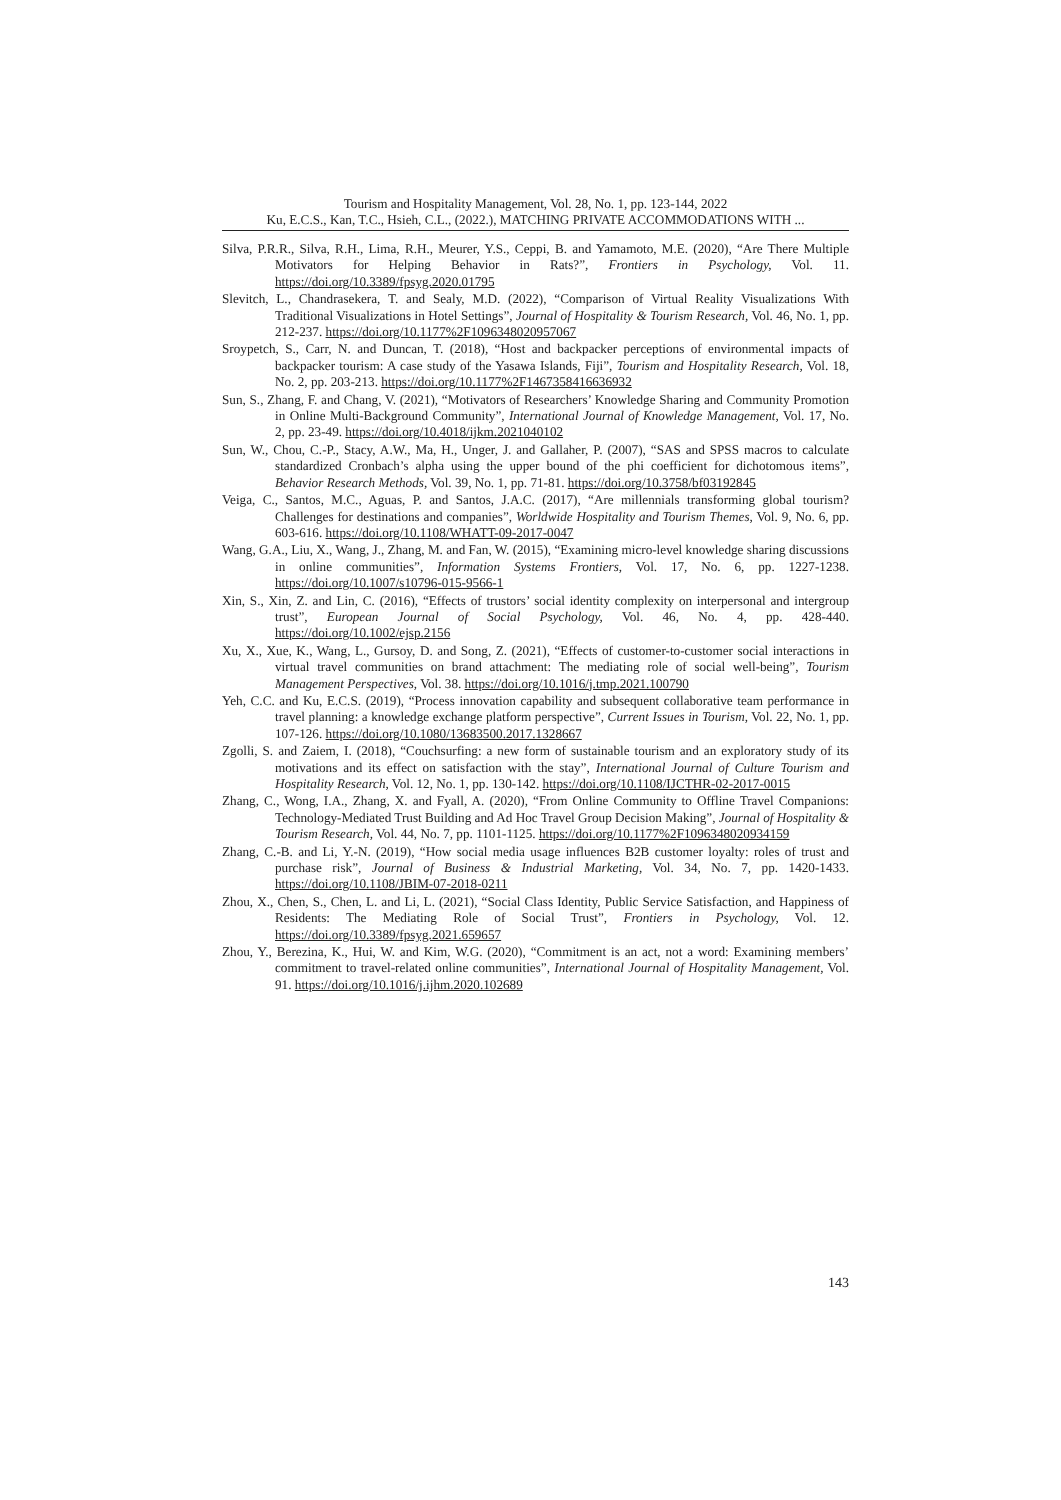Tourism and Hospitality Management, Vol. 28, No. 1, pp. 123-144, 2022
Ku, E.C.S., Kan, T.C., Hsieh, C.L., (2022.), MATCHING PRIVATE ACCOMMODATIONS WITH ...
Silva, P.R.R., Silva, R.H., Lima, R.H., Meurer, Y.S., Ceppi, B. and Yamamoto, M.E. (2020), “Are There Multiple Motivators for Helping Behavior in Rats?”, Frontiers in Psychology, Vol. 11. https://doi.org/10.3389/fpsyg.2020.01795
Slevitch, L., Chandrasekera, T. and Sealy, M.D. (2022), “Comparison of Virtual Reality Visualizations With Traditional Visualizations in Hotel Settings”, Journal of Hospitality & Tourism Research, Vol. 46, No. 1, pp. 212-237. https://doi.org/10.1177%2F1096348020957067
Sroypetch, S., Carr, N. and Duncan, T. (2018), “Host and backpacker perceptions of environmental impacts of backpacker tourism: A case study of the Yasawa Islands, Fiji”, Tourism and Hospitality Research, Vol. 18, No. 2, pp. 203-213. https://doi.org/10.1177%2F1467358416636932
Sun, S., Zhang, F. and Chang, V. (2021), “Motivators of Researchers’ Knowledge Sharing and Community Promotion in Online Multi-Background Community”, International Journal of Knowledge Management, Vol. 17, No. 2, pp. 23-49. https://doi.org/10.4018/ijkm.2021040102
Sun, W., Chou, C.-P., Stacy, A.W., Ma, H., Unger, J. and Gallaher, P. (2007), “SAS and SPSS macros to calculate standardized Cronbach’s alpha using the upper bound of the phi coefficient for dichotomous items”, Behavior Research Methods, Vol. 39, No. 1, pp. 71-81. https://doi.org/10.3758/bf03192845
Veiga, C., Santos, M.C., Aguas, P. and Santos, J.A.C. (2017), “Are millennials transforming global tourism? Challenges for destinations and companies”, Worldwide Hospitality and Tourism Themes, Vol. 9, No. 6, pp. 603-616. https://doi.org/10.1108/WHATT-09-2017-0047
Wang, G.A., Liu, X., Wang, J., Zhang, M. and Fan, W. (2015), “Examining micro-level knowledge sharing discussions in online communities”, Information Systems Frontiers, Vol. 17, No. 6, pp. 1227-1238. https://doi.org/10.1007/s10796-015-9566-1
Xin, S., Xin, Z. and Lin, C. (2016), “Effects of trustors’ social identity complexity on interpersonal and intergroup trust”, European Journal of Social Psychology, Vol. 46, No. 4, pp. 428-440. https://doi.org/10.1002/ejsp.2156
Xu, X., Xue, K., Wang, L., Gursoy, D. and Song, Z. (2021), “Effects of customer-to-customer social interactions in virtual travel communities on brand attachment: The mediating role of social well-being”, Tourism Management Perspectives, Vol. 38. https://doi.org/10.1016/j.tmp.2021.100790
Yeh, C.C. and Ku, E.C.S. (2019), “Process innovation capability and subsequent collaborative team performance in travel planning: a knowledge exchange platform perspective”, Current Issues in Tourism, Vol. 22, No. 1, pp. 107-126. https://doi.org/10.1080/13683500.2017.1328667
Zgolli, S. and Zaiem, I. (2018), “Couchsurfing: a new form of sustainable tourism and an exploratory study of its motivations and its effect on satisfaction with the stay”, International Journal of Culture Tourism and Hospitality Research, Vol. 12, No. 1, pp. 130-142. https://doi.org/10.1108/IJCTHR-02-2017-0015
Zhang, C., Wong, I.A., Zhang, X. and Fyall, A. (2020), “From Online Community to Offline Travel Companions: Technology-Mediated Trust Building and Ad Hoc Travel Group Decision Making”, Journal of Hospitality & Tourism Research, Vol. 44, No. 7, pp. 1101-1125. https://doi.org/10.1177%2F1096348020934159
Zhang, C.-B. and Li, Y.-N. (2019), “How social media usage influences B2B customer loyalty: roles of trust and purchase risk”, Journal of Business & Industrial Marketing, Vol. 34, No. 7, pp. 1420-1433. https://doi.org/10.1108/JBIM-07-2018-0211
Zhou, X., Chen, S., Chen, L. and Li, L. (2021), “Social Class Identity, Public Service Satisfaction, and Happiness of Residents: The Mediating Role of Social Trust”, Frontiers in Psychology, Vol. 12. https://doi.org/10.3389/fpsyg.2021.659657
Zhou, Y., Berezina, K., Hui, W. and Kim, W.G. (2020), “Commitment is an act, not a word: Examining members’ commitment to travel-related online communities”, International Journal of Hospitality Management, Vol. 91. https://doi.org/10.1016/j.ijhm.2020.102689
143